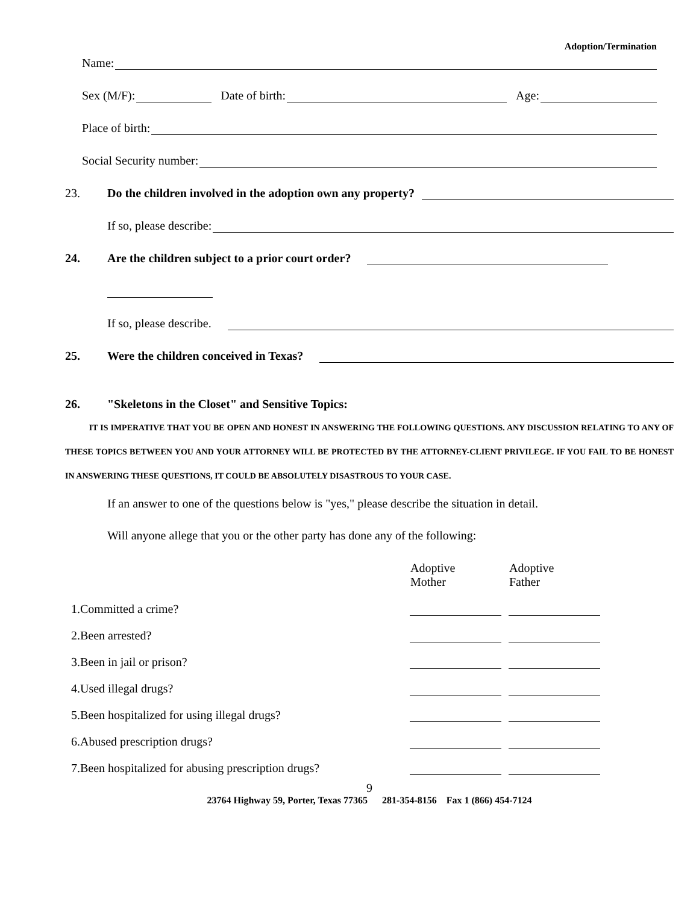Adoption/Termination
Name:
Sex (M/F): Date of birth: Age:
Place of birth:
Social Security number:
23. Do the children involved in the adoption own any property?
If so, please describe:
24. Are the children subject to a prior court order?
If so, please describe.
25. Were the children conceived in Texas?
26. "Skeletons in the Closet" and Sensitive Topics:
IT IS IMPERATIVE THAT YOU BE OPEN AND HONEST IN ANSWERING THE FOLLOWING QUESTIONS. ANY DISCUSSION RELATING TO ANY OF THESE TOPICS BETWEEN YOU AND YOUR ATTORNEY WILL BE PROTECTED BY THE ATTORNEY-CLIENT PRIVILEGE. IF YOU FAIL TO BE HONEST IN ANSWERING THESE QUESTIONS, IT COULD BE ABSOLUTELY DISASTROUS TO YOUR CASE.
If an answer to one of the questions below is "yes," please describe the situation in detail.
Will anyone allege that you or the other party has done any of the following:
| | Adoptive Mother | | Adoptive Father |
| 1.Committed a crime? | | | |
| 2.Been arrested? | | | |
| 3.Been in jail or prison? | | | |
| 4.Used illegal drugs? | | | |
| 5.Been hospitalized for using illegal drugs? | | | |
| 6.Abused prescription drugs? | | | |
| 7.Been hospitalized for abusing prescription drugs? | | | |
9
23764 Highway 59, Porter, Texas 77365 281-354-8156 Fax 1 (866) 454-7124